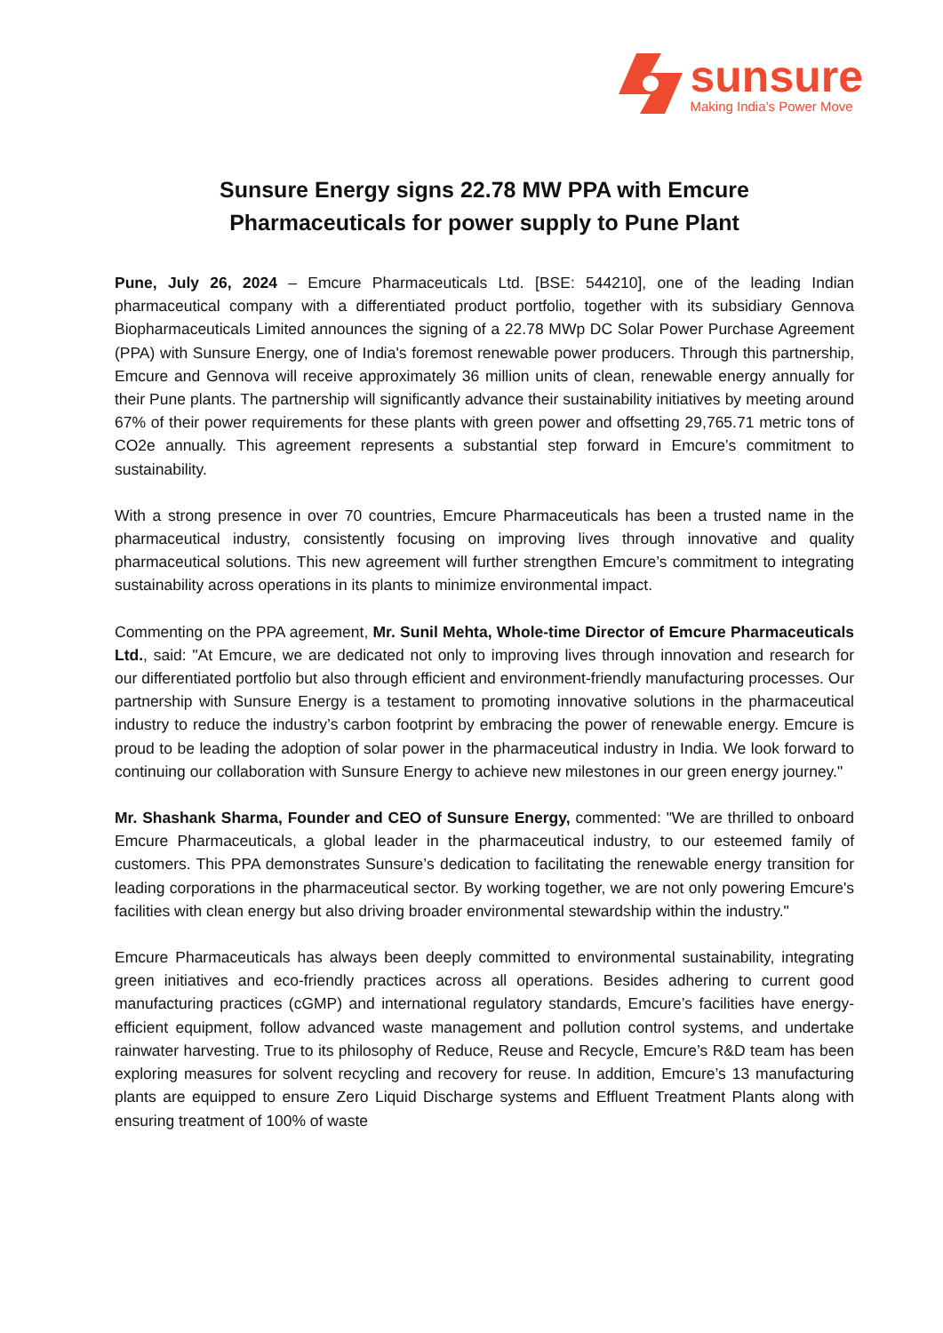sunsure
Making India’s Power Move
Sunsure Energy signs 22.78 MW PPA with Emcure
Pharmaceuticals for power supply to Pune Plant
Pune, July 26, 2024 – Emcure Pharmaceuticals Ltd. [BSE: 544210], one of the leading Indian pharmaceutical company with a differentiated product portfolio, together with its subsidiary Gennova Biopharmaceuticals Limited announces the signing of a 22.78 MWp DC Solar Power Purchase Agreement (PPA) with Sunsure Energy, one of India's foremost renewable power producers. Through this partnership, Emcure and Gennova will receive approximately 36 million units of clean, renewable energy annually for their Pune plants. The partnership will significantly advance their sustainability initiatives by meeting around 67% of their power requirements for these plants with green power and offsetting 29,765.71 metric tons of CO2e annually. This agreement represents a substantial step forward in Emcure’s commitment to sustainability.
With a strong presence in over 70 countries, Emcure Pharmaceuticals has been a trusted name in the pharmaceutical industry, consistently focusing on improving lives through innovative and quality pharmaceutical solutions. This new agreement will further strengthen Emcure’s commitment to integrating sustainability across operations in its plants to minimize environmental impact.
Commenting on the PPA agreement, Mr. Sunil Mehta, Whole-time Director of Emcure Pharmaceuticals Ltd., said: "At Emcure, we are dedicated not only to improving lives through innovation and research for our differentiated portfolio but also through efficient and environment-friendly manufacturing processes. Our partnership with Sunsure Energy is a testament to promoting innovative solutions in the pharmaceutical industry to reduce the industry’s carbon footprint by embracing the power of renewable energy. Emcure is proud to be leading the adoption of solar power in the pharmaceutical industry in India. We look forward to continuing our collaboration with Sunsure Energy to achieve new milestones in our green energy journey."
Mr. Shashank Sharma, Founder and CEO of Sunsure Energy, commented: "We are thrilled to onboard Emcure Pharmaceuticals, a global leader in the pharmaceutical industry, to our esteemed family of customers. This PPA demonstrates Sunsure’s dedication to facilitating the renewable energy transition for leading corporations in the pharmaceutical sector. By working together, we are not only powering Emcure's facilities with clean energy but also driving broader environmental stewardship within the industry."
Emcure Pharmaceuticals has always been deeply committed to environmental sustainability, integrating green initiatives and eco-friendly practices across all operations. Besides adhering to current good manufacturing practices (cGMP) and international regulatory standards, Emcure’s facilities have energy-efficient equipment, follow advanced waste management and pollution control systems, and undertake rainwater harvesting. True to its philosophy of Reduce, Reuse and Recycle, Emcure’s R&D team has been exploring measures for solvent recycling and recovery for reuse. In addition, Emcure’s 13 manufacturing plants are equipped to ensure Zero Liquid Discharge systems and Effluent Treatment Plants along with ensuring treatment of 100% of waste